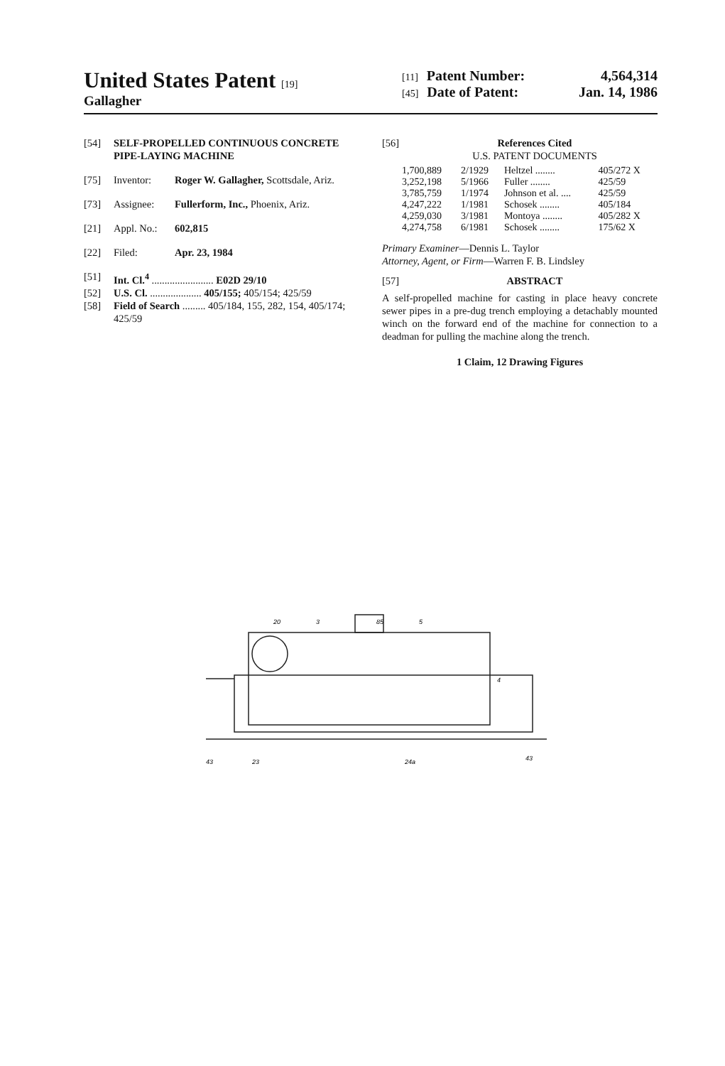United States Patent [19]
Gallagher
[11] Patent Number: 4,564,314
[45] Date of Patent: Jan. 14, 1986
[54] SELF-PROPELLED CONTINUOUS CONCRETE PIPE-LAYING MACHINE
[75] Inventor: Roger W. Gallagher, Scottsdale, Ariz.
[73] Assignee: Fullerform, Inc., Phoenix, Ariz.
[21] Appl. No.:
602,815
[22] Filed: Apr. 23, 1984
[51] Int. Cl.<sup>4</sup> ........................ E02D 29/10
[52] U.S. Cl. .................... 405/155; 405/154; 425/59
[58] Field of Search ......... 405/184, 155, 282, 154, 405/174; 425/59
[56] References Cited
U.S. PATENT DOCUMENTS
| 1,700,889 | 2/1929 | Heltzel ........ | 405/272 X |
| 3,252,198 | 5/1966 | Fuller ........ | 425/59 |
| 3,785,759 | 1/1974 | Johnson et al. .... | 425/59 |
| 4,247,222 | 1/1981 | Schosek ........ | 405/184 |
| 4,259,030 | 3/1981 | Montoya ........ | 405/282 X |
| 4,274,758 | 6/1981 | Schosek ........ | 175/62 X |
Primary Examiner—Dennis L. Taylor
Attorney, Agent, or Firm—Warren F. B. Lindsley
[57] ABSTRACT
A self-propelled machine for casting in place heavy concrete sewer pipes in a pre-dug trench employing a detachably mounted winch on the forward end of the machine for connection to a deadman for pulling the machine along the trench.
1 Claim, 12 Drawing Figures
20
3
85
5
4
43
23
24a
43